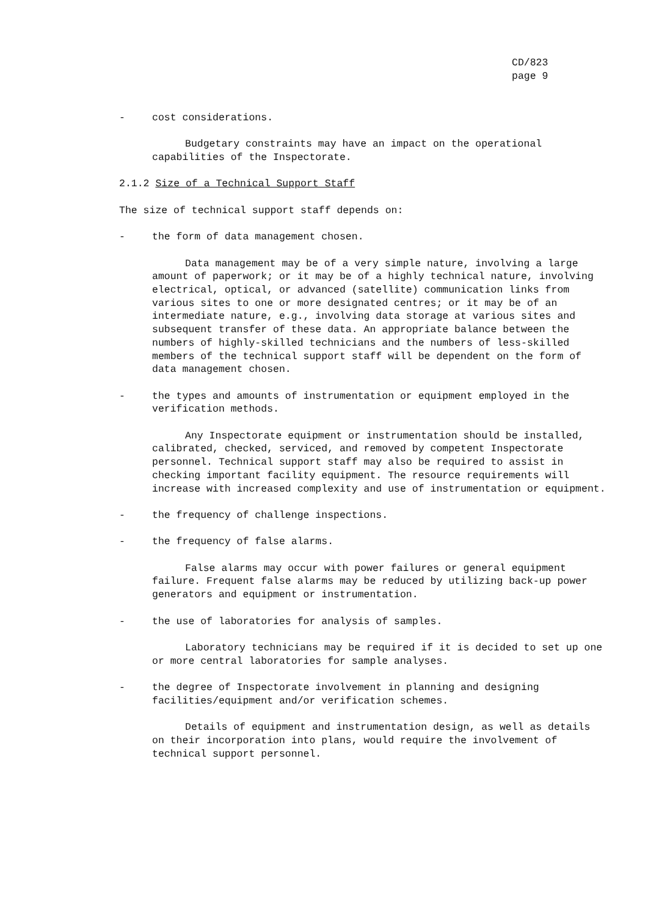CD/823
page 9
- cost considerations.
Budgetary constraints may have an impact on the operational capabilities of the Inspectorate.
2.1.2 Size of a Technical Support Staff
The size of technical support staff depends on:
- the form of data management chosen.
Data management may be of a very simple nature, involving a large amount of paperwork; or it may be of a highly technical nature, involving electrical, optical, or advanced (satellite) communication links from various sites to one or more designated centres; or it may be of an intermediate nature, e.g., involving data storage at various sites and subsequent transfer of these data. An appropriate balance between the numbers of highly-skilled technicians and the numbers of less-skilled members of the technical support staff will be dependent on the form of data management chosen.
- the types and amounts of instrumentation or equipment employed in the verification methods.
Any Inspectorate equipment or instrumentation should be installed, calibrated, checked, serviced, and removed by competent Inspectorate personnel. Technical support staff may also be required to assist in checking important facility equipment. The resource requirements will increase with increased complexity and use of instrumentation or equipment.
- the frequency of challenge inspections.
- the frequency of false alarms.
False alarms may occur with power failures or general equipment failure. Frequent false alarms may be reduced by utilizing back-up power generators and equipment or instrumentation.
- the use of laboratories for analysis of samples.
Laboratory technicians may be required if it is decided to set up one or more central laboratories for sample analyses.
- the degree of Inspectorate involvement in planning and designing facilities/equipment and/or verification schemes.
Details of equipment and instrumentation design, as well as details on their incorporation into plans, would require the involvement of technical support personnel.